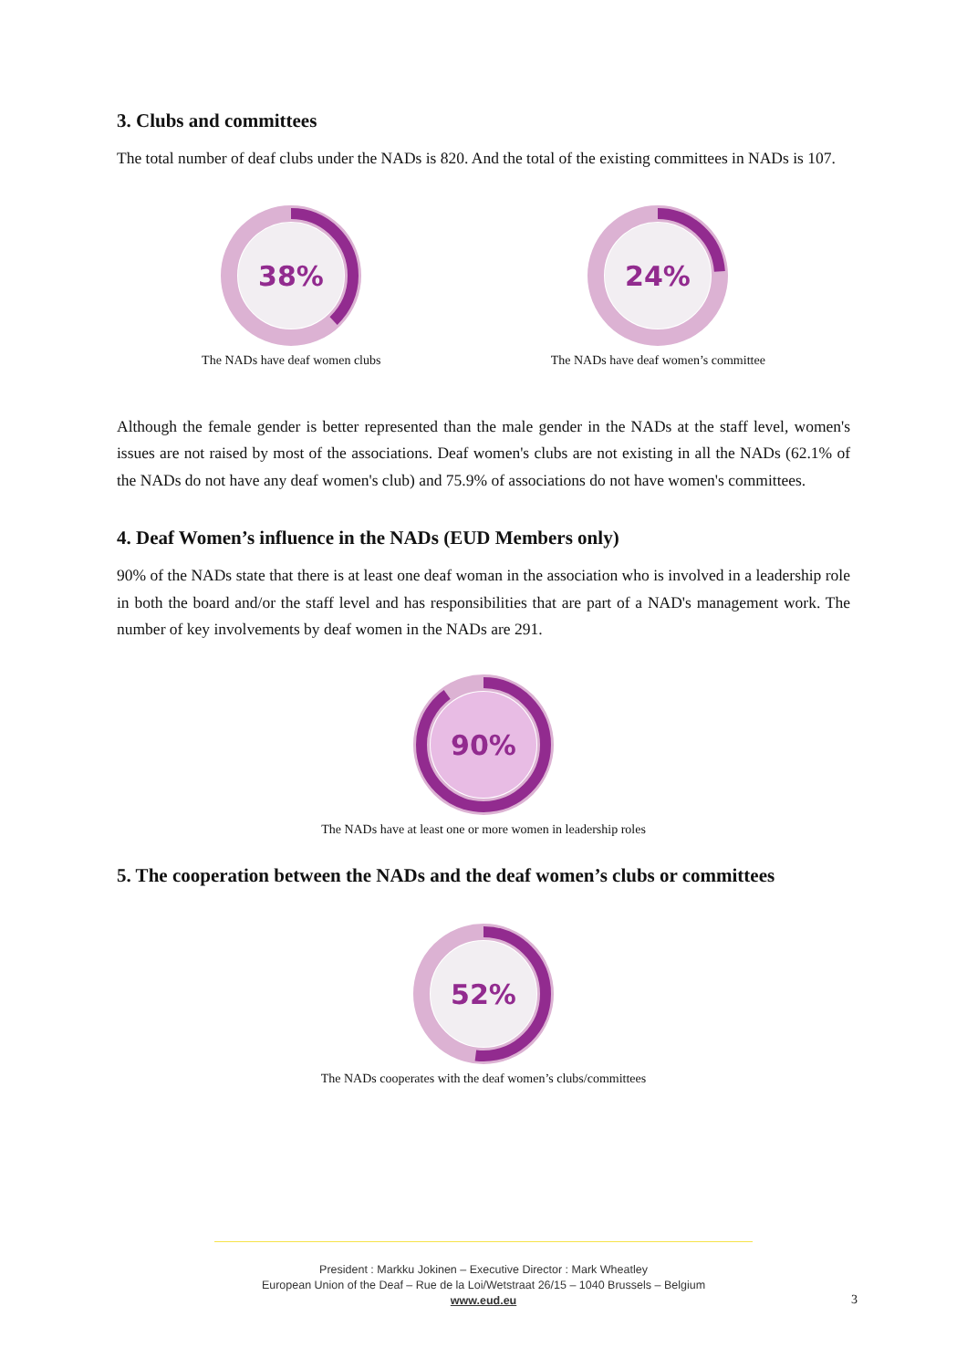3. Clubs and committees
The total number of deaf clubs under the NADs is 820. And the total of the existing committees in NADs is 107.
38%
The NADs have deaf women clubs
24%
The NADs have deaf women’s committee
Although the female gender is better represented than the male gender in the NADs at the staff level, women's issues are not raised by most of the associations. Deaf women's clubs are not existing in all the NADs (62.1% of the NADs do not have any deaf women's club) and 75.9% of associations do not have women's committees.
4. Deaf Women’s influence in the NADs (EUD Members only)
90% of the NADs state that there is at least one deaf woman in the association who is involved in a leadership role in both the board and/or the staff level and has responsibilities that are part of a NAD's management work. The number of key involvements by deaf women in the NADs are 291.
90%
The NADs have at least one or more women in leadership roles
5. The cooperation between the NADs and the deaf women’s clubs or committees
52%
The NADs cooperates with the deaf women’s clubs/committees
President : Markku Jokinen – Executive Director : Mark Wheatley
European Union of the Deaf – Rue de la Loi/Wetstraat 26/15 – 1040 Brussels – Belgium
www.eud.eu
3